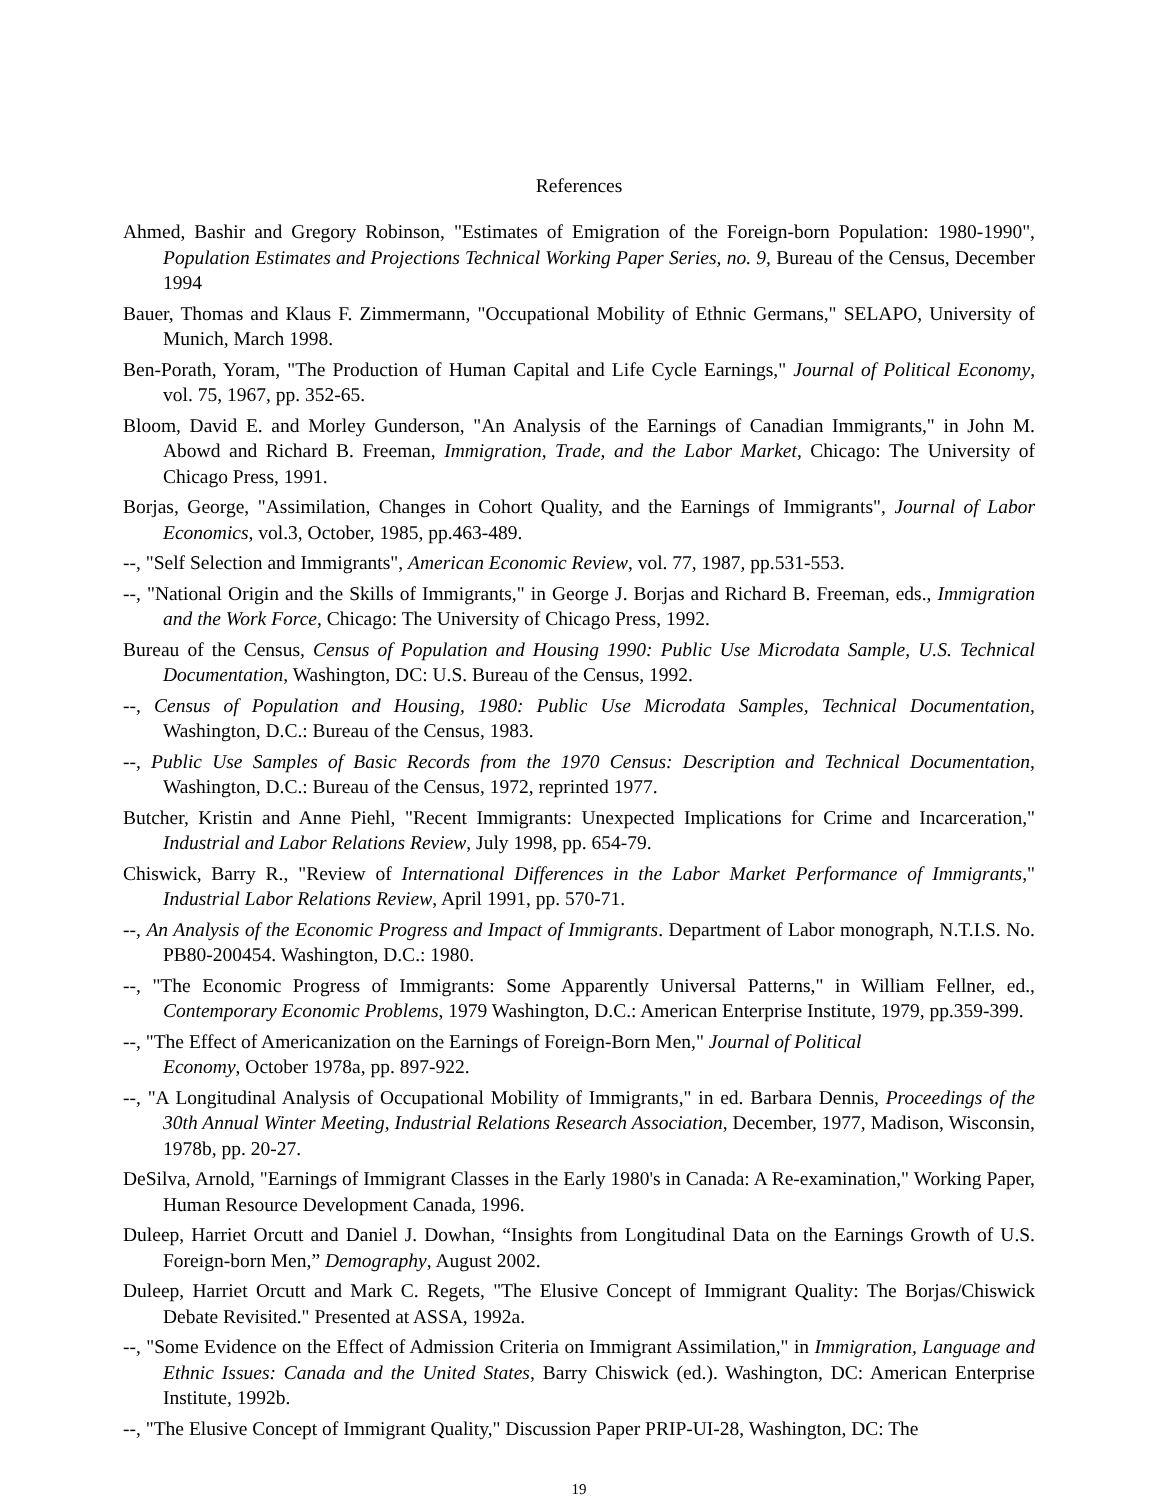References
Ahmed, Bashir and Gregory Robinson, "Estimates of Emigration of the Foreign-born Population: 1980-1990", Population Estimates and Projections Technical Working Paper Series, no. 9, Bureau of the Census, December 1994
Bauer, Thomas and Klaus F. Zimmermann, "Occupational Mobility of Ethnic Germans," SELAPO, University of Munich, March 1998.
Ben-Porath, Yoram, "The Production of Human Capital and Life Cycle Earnings," Journal of Political Economy, vol. 75, 1967, pp. 352-65.
Bloom, David E. and Morley Gunderson, "An Analysis of the Earnings of Canadian Immigrants," in John M. Abowd and Richard B. Freeman, Immigration, Trade, and the Labor Market, Chicago: The University of Chicago Press, 1991.
Borjas, George, "Assimilation, Changes in Cohort Quality, and the Earnings of Immigrants", Journal of Labor Economics, vol.3, October, 1985, pp.463-489.
--, "Self Selection and Immigrants", American Economic Review, vol. 77, 1987, pp.531-553.
--, "National Origin and the Skills of Immigrants," in George J. Borjas and Richard B. Freeman, eds., Immigration and the Work Force, Chicago: The University of Chicago Press, 1992.
Bureau of the Census, Census of Population and Housing 1990: Public Use Microdata Sample, U.S. Technical Documentation, Washington, DC: U.S. Bureau of the Census, 1992.
--, Census of Population and Housing, 1980: Public Use Microdata Samples, Technical Documentation, Washington, D.C.: Bureau of the Census, 1983.
--, Public Use Samples of Basic Records from the 1970 Census: Description and Technical Documentation, Washington, D.C.: Bureau of the Census, 1972, reprinted 1977.
Butcher, Kristin and Anne Piehl, "Recent Immigrants: Unexpected Implications for Crime and Incarceration," Industrial and Labor Relations Review, July 1998, pp. 654-79.
Chiswick, Barry R., "Review of International Differences in the Labor Market Performance of Immigrants," Industrial Labor Relations Review, April 1991, pp. 570-71.
--, An Analysis of the Economic Progress and Impact of Immigrants. Department of Labor monograph, N.T.I.S. No. PB80-200454. Washington, D.C.: 1980.
--, "The Economic Progress of Immigrants: Some Apparently Universal Patterns," in William Fellner, ed., Contemporary Economic Problems, 1979 Washington, D.C.: American Enterprise Institute, 1979, pp.359-399.
--, "The Effect of Americanization on the Earnings of Foreign-Born Men," Journal of Political
Economy, October 1978a, pp. 897-922.
--, "A Longitudinal Analysis of Occupational Mobility of Immigrants," in ed. Barbara Dennis, Proceedings of the 30th Annual Winter Meeting, Industrial Relations Research Association, December, 1977, Madison, Wisconsin, 1978b, pp. 20-27.
DeSilva, Arnold, "Earnings of Immigrant Classes in the Early 1980's in Canada: A Re-examination," Working Paper, Human Resource Development Canada, 1996.
Duleep, Harriet Orcutt and Daniel J. Dowhan, “Insights from Longitudinal Data on the Earnings Growth of U.S. Foreign-born Men,” Demography, August 2002.
Duleep, Harriet Orcutt and Mark C. Regets, "The Elusive Concept of Immigrant Quality: The Borjas/Chiswick Debate Revisited." Presented at ASSA, 1992a.
--, "Some Evidence on the Effect of Admission Criteria on Immigrant Assimilation," in Immigration, Language and Ethnic Issues: Canada and the United States, Barry Chiswick (ed.). Washington, DC: American Enterprise Institute, 1992b.
--, "The Elusive Concept of Immigrant Quality," Discussion Paper PRIP-UI-28, Washington, DC: The
19